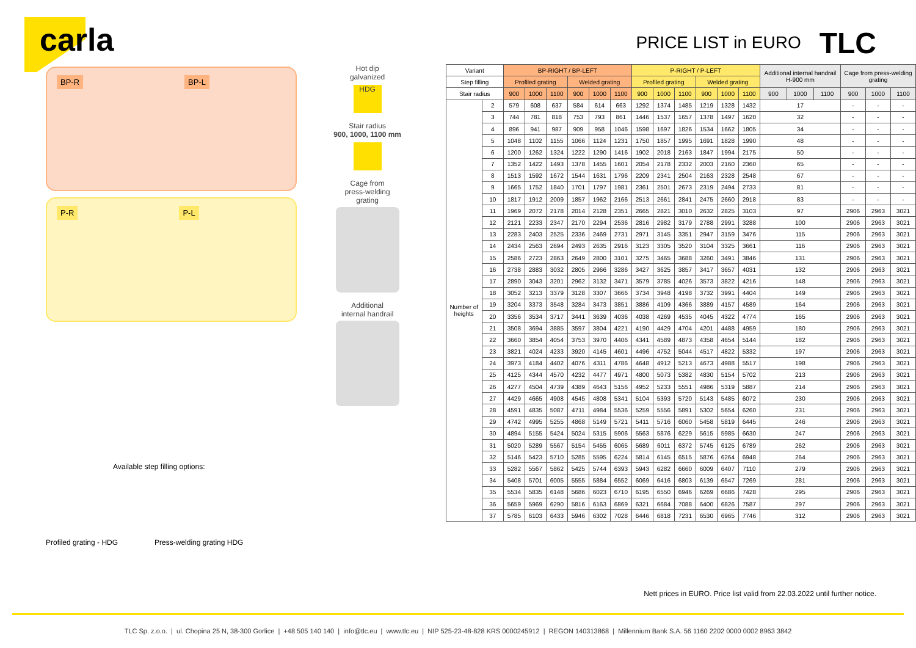carla
PRICE LIST in EURO TLC
BP-R BP-L
P-R P-L
Available step filling options:
Profiled grating - HDG Press-welding grating HDG
Hot dip
galvanized
HDG
Stair radius
900, 1000, 1100 mm
Cage from
press-welding
grating
Additional
internal handrail
| Variant | | BP-RIGHT / BP-LEFT | | | | | | P-RIGHT / P-LEFT | | | | | | Additional internal handrail H-900 mm | | | Cage from press-welding grating | | |
| --- | --- | --- | --- | --- | --- | --- | --- | --- | --- | --- | --- | --- | --- | --- | --- | --- | --- | --- | --- |
| Step filling | | Profiled grating | | | Welded grating | | | Profiled grating | | | Welded grating | | | | | | | | |
| Stair radius | | 900 | 1000 | 1100 | 900 | 1000 | 1100 | 900 | 1000 | 1100 | 900 | 1000 | 1100 | 900 | 1000 | 1100 | 900 | 1000 | 1100 |
| Number of heights | 2 | 579 | 608 | 637 | 584 | 614 | 663 | 1292 | 1374 | 1485 | 1219 | 1328 | 1432 | 17 | | | - | - | - |
| | 3 | 744 | 781 | 818 | 753 | 793 | 861 | 1446 | 1537 | 1657 | 1378 | 1497 | 1620 | 32 | | | - | - | - |
| | 4 | 896 | 941 | 987 | 909 | 958 | 1046 | 1598 | 1697 | 1826 | 1534 | 1662 | 1805 | 34 | | | - | - | - |
| | 5 | 1048 | 1102 | 1155 | 1066 | 1124 | 1231 | 1750 | 1857 | 1995 | 1691 | 1828 | 1990 | 48 | | | - | - | - |
| | 6 | 1200 | 1262 | 1324 | 1222 | 1290 | 1416 | 1902 | 2018 | 2163 | 1847 | 1994 | 2175 | 50 | | | - | - | - |
| | 7 | 1352 | 1422 | 1493 | 1378 | 1455 | 1601 | 2054 | 2178 | 2332 | 2003 | 2160 | 2360 | 65 | | | - | - | - |
| | 8 | 1513 | 1592 | 1672 | 1544 | 1631 | 1796 | 2209 | 2341 | 2504 | 2163 | 2328 | 2548 | 67 | | | - | - | - |
| | 9 | 1665 | 1752 | 1840 | 1701 | 1797 | 1981 | 2361 | 2501 | 2673 | 2319 | 2494 | 2733 | 81 | | | - | - | - |
| | 10 | 1817 | 1912 | 2009 | 1857 | 1962 | 2166 | 2513 | 2661 | 2841 | 2475 | 2660 | 2918 | 83 | | | - | - | - |
| | 11 | 1969 | 2072 | 2178 | 2014 | 2128 | 2351 | 2665 | 2821 | 3010 | 2632 | 2825 | 3103 | 97 | | | 2906 | 2963 | 3021 |
| | 12 | 2121 | 2233 | 2347 | 2170 | 2294 | 2536 | 2816 | 2982 | 3179 | 2788 | 2991 | 3288 | 100 | | | 2906 | 2963 | 3021 |
| | 13 | 2283 | 2403 | 2525 | 2336 | 2469 | 2731 | 2971 | 3145 | 3351 | 2947 | 3159 | 3476 | 115 | | | 2906 | 2963 | 3021 |
| | 14 | 2434 | 2563 | 2694 | 2493 | 2635 | 2916 | 3123 | 3305 | 3520 | 3104 | 3325 | 3661 | 116 | | | 2906 | 2963 | 3021 |
| | 15 | 2586 | 2723 | 2863 | 2649 | 2800 | 3101 | 3275 | 3465 | 3688 | 3260 | 3491 | 3846 | 131 | | | 2906 | 2963 | 3021 |
| | 16 | 2738 | 2883 | 3032 | 2805 | 2966 | 3286 | 3427 | 3625 | 3857 | 3417 | 3657 | 4031 | 132 | | | 2906 | 2963 | 3021 |
| | 17 | 2890 | 3043 | 3201 | 2962 | 3132 | 3471 | 3579 | 3785 | 4026 | 3573 | 3822 | 4216 | 148 | | | 2906 | 2963 | 3021 |
| | 18 | 3052 | 3213 | 3379 | 3128 | 3307 | 3666 | 3734 | 3948 | 4198 | 3732 | 3991 | 4404 | 149 | | | 2906 | 2963 | 3021 |
| | 19 | 3204 | 3373 | 3548 | 3284 | 3473 | 3851 | 3886 | 4109 | 4366 | 3889 | 4157 | 4589 | 164 | | | 2906 | 2963 | 3021 |
| | 20 | 3356 | 3534 | 3717 | 3441 | 3639 | 4036 | 4038 | 4269 | 4535 | 4045 | 4322 | 4774 | 165 | | | 2906 | 2963 | 3021 |
| | 21 | 3508 | 3694 | 3885 | 3597 | 3804 | 4221 | 4190 | 4429 | 4704 | 4201 | 4488 | 4959 | 180 | | | 2906 | 2963 | 3021 |
| | 22 | 3660 | 3854 | 4054 | 3753 | 3970 | 4406 | 4341 | 4589 | 4873 | 4358 | 4654 | 5144 | 182 | | | 2906 | 2963 | 3021 |
| | 23 | 3821 | 4024 | 4233 | 3920 | 4145 | 4601 | 4496 | 4752 | 5044 | 4517 | 4822 | 5332 | 197 | | | 2906 | 2963 | 3021 |
| | 24 | 3973 | 4184 | 4402 | 4076 | 4311 | 4786 | 4648 | 4912 | 5213 | 4673 | 4988 | 5517 | 198 | | | 2906 | 2963 | 3021 |
| | 25 | 4125 | 4344 | 4570 | 4232 | 4477 | 4971 | 4800 | 5073 | 5382 | 4830 | 5154 | 5702 | 213 | | | 2906 | 2963 | 3021 |
| | 26 | 4277 | 4504 | 4739 | 4389 | 4643 | 5156 | 4952 | 5233 | 5551 | 4986 | 5319 | 5887 | 214 | | | 2906 | 2963 | 3021 |
| | 27 | 4429 | 4665 | 4908 | 4545 | 4808 | 5341 | 5104 | 5393 | 5720 | 5143 | 5485 | 6072 | 230 | | | 2906 | 2963 | 3021 |
| | 28 | 4591 | 4835 | 5087 | 4711 | 4984 | 5536 | 5259 | 5556 | 5891 | 5302 | 5654 | 6260 | 231 | | | 2906 | 2963 | 3021 |
| | 29 | 4742 | 4995 | 5255 | 4868 | 5149 | 5721 | 5411 | 5716 | 6060 | 5458 | 5819 | 6445 | 246 | | | 2906 | 2963 | 3021 |
| | 30 | 4894 | 5155 | 5424 | 5024 | 5315 | 5906 | 5563 | 5876 | 6229 | 5615 | 5985 | 6630 | 247 | | | 2906 | 2963 | 3021 |
| | 31 | 5020 | 5289 | 5567 | 5154 | 5455 | 6065 | 5689 | 6011 | 6372 | 5745 | 6125 | 6789 | 262 | | | 2906 | 2963 | 3021 |
| | 32 | 5146 | 5423 | 5710 | 5285 | 5595 | 6224 | 5814 | 6145 | 6515 | 5876 | 6264 | 6948 | 264 | | | 2906 | 2963 | 3021 |
| | 33 | 5282 | 5567 | 5862 | 5425 | 5744 | 6393 | 5943 | 6282 | 6660 | 6009 | 6407 | 7110 | 279 | | | 2906 | 2963 | 3021 |
| | 34 | 5408 | 5701 | 6005 | 5555 | 5884 | 6552 | 6069 | 6416 | 6803 | 6139 | 6547 | 7269 | 281 | | | 2906 | 2963 | 3021 |
| | 35 | 5534 | 5835 | 6148 | 5686 | 6023 | 6710 | 6195 | 6550 | 6946 | 6269 | 6686 | 7428 | 295 | | | 2906 | 2963 | 3021 |
| | 36 | 5659 | 5969 | 6290 | 5816 | 6163 | 6869 | 6321 | 6684 | 7088 | 6400 | 6826 | 7587 | 297 | | | 2906 | 2963 | 3021 |
| | 37 | 5785 | 6103 | 6433 | 5946 | 6302 | 7028 | 6446 | 6818 | 7231 | 6530 | 6965 | 7746 | 312 | | | 2906 | 2963 | 3021 |
Nett prices in EURO. Price list valid from 22.03.2022 until further notice.
TLC Sp. z.o.o. | ul. Chopina 25 N, 38-300 Gorlice | +48 505 140 140 | info@tlc.eu | www.tlc.eu | NIP 525-23-48-828 KRS 0000245912 | REGON 140313868 | Millennium Bank S.A. 56 1160 2202 0000 0002 8963 3842